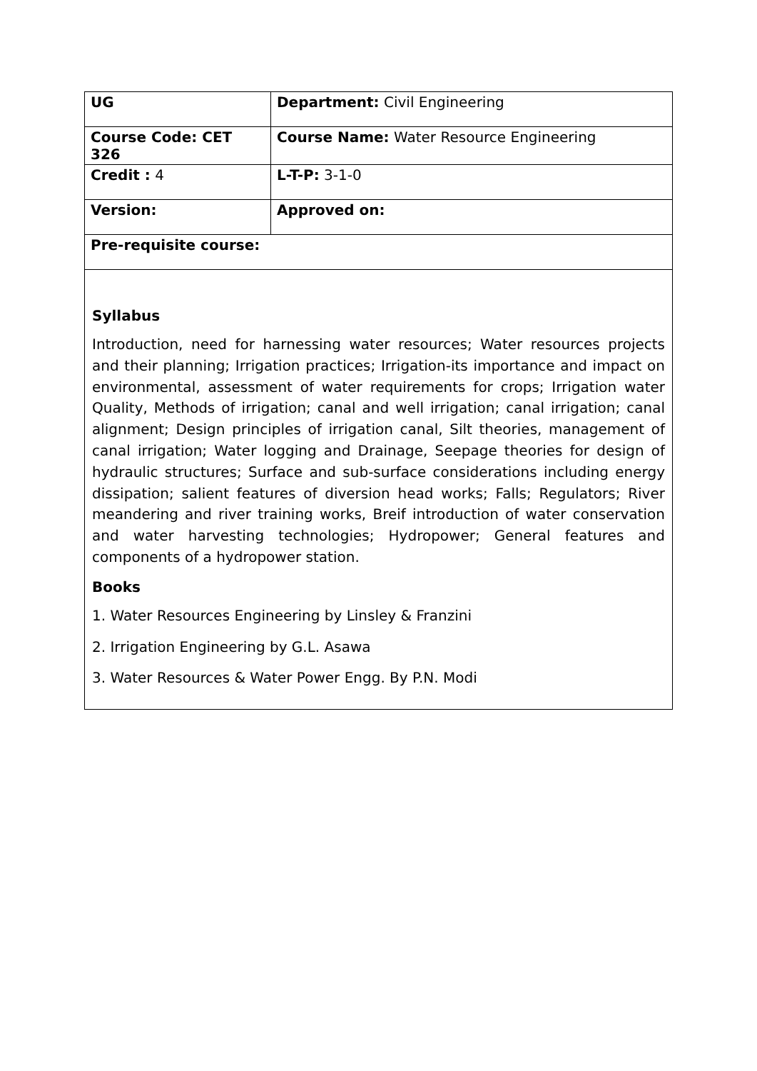| UG | Department: Civil Engineering |
| Course Code: CET 326 | Course Name: Water Resource Engineering |
| Credit : 4 | L-T-P: 3-1-0 |
| Version: | Approved on: |
| Pre-requisite course: | |
| Syllabus Introduction, need for harnessing water resources; Water resources projects and their planning; Irrigation practices; Irrigation-its importance and impact on environmental, assessment of water requirements for crops; Irrigation water Quality, Methods of irrigation; canal and well irrigation; canal irrigation; canal alignment; Design principles of irrigation canal, Silt theories, management of canal irrigation; Water logging and Drainage, Seepage theories for design of hydraulic structures; Surface and sub-surface considerations including energy dissipation; salient features of diversion head works; Falls; Regulators; River meandering and river training works, Breif introduction of water conservation and water harvesting technologies; Hydropower; General features and components of a hydropower station. Books 1. Water Resources Engineering by Linsley & Franzini 2. Irrigation Engineering by G.L. Asawa 3. Water Resources & Water Power Engg. By P.N. Modi | |